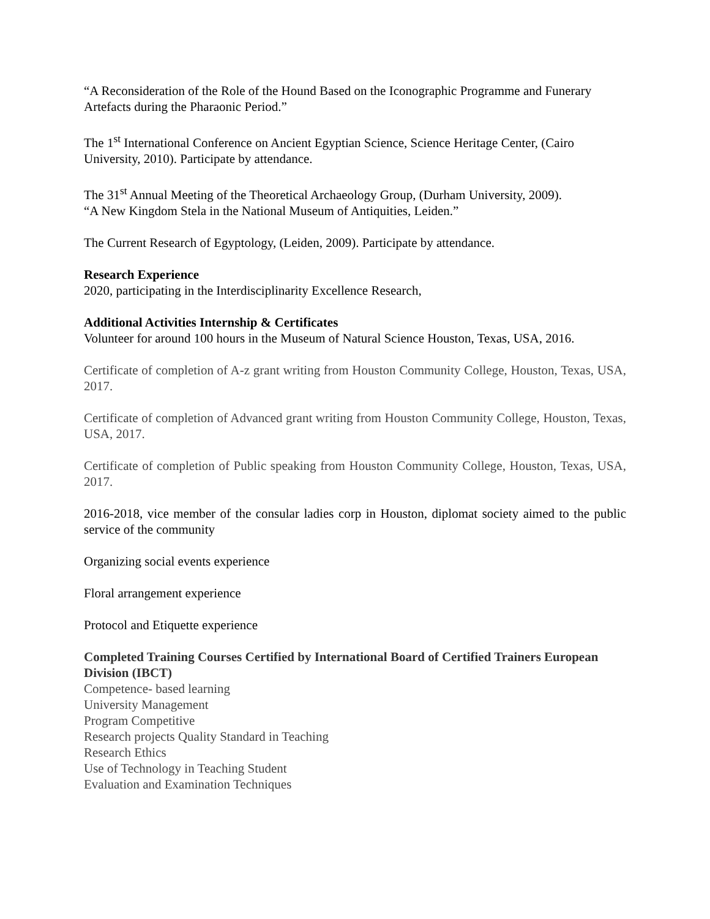“A Reconsideration of the Role of the Hound Based on the Iconographic Programme and Funerary Artefacts during the Pharaonic Period.”
The 1<sup>st</sup> International Conference on Ancient Egyptian Science, Science Heritage Center, (Cairo University, 2010). Participate by attendance.
The 31<sup>st</sup> Annual Meeting of the Theoretical Archaeology Group, (Durham University, 2009).
“A New Kingdom Stela in the National Museum of Antiquities, Leiden.”
The Current Research of Egyptology, (Leiden, 2009). Participate by attendance.
Research Experience
2020, participating in the Interdisciplinarity Excellence Research,
Additional Activities Internship & Certificates
Volunteer for around 100 hours in the Museum of Natural Science Houston, Texas, USA, 2016.
Certificate of completion of A-z grant writing from Houston Community College, Houston, Texas, USA, 2017.
Certificate of completion of Advanced grant writing from Houston Community College, Houston, Texas, USA, 2017.
Certificate of completion of Public speaking from Houston Community College, Houston, Texas, USA, 2017.
2016-2018, vice member of the consular ladies corp in Houston, diplomat society aimed to the public service of the community
Organizing social events experience
Floral arrangement experience
Protocol and Etiquette experience
Completed Training Courses Certified by International Board of Certified Trainers European Division (IBCT)
Competence- based learning
University Management
Program Competitive
Research projects Quality Standard in Teaching
Research Ethics
Use of Technology in Teaching Student
Evaluation and Examination Techniques